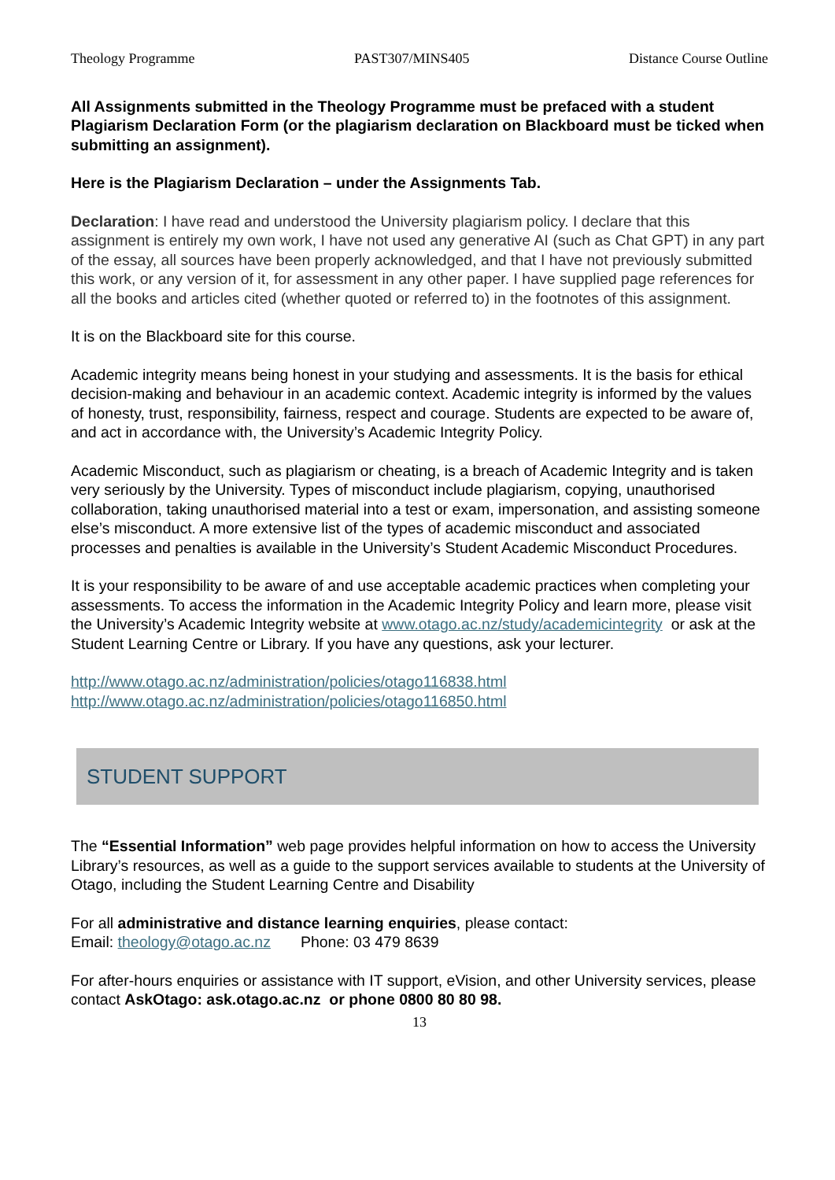Theology Programme PAST307/MINS405 Distance Course Outline
All Assignments submitted in the Theology Programme must be prefaced with a student Plagiarism Declaration Form (or the plagiarism declaration on Blackboard must be ticked when submitting an assignment).
Here is the Plagiarism Declaration – under the Assignments Tab.
Declaration: I have read and understood the University plagiarism policy. I declare that this assignment is entirely my own work, I have not used any generative AI (such as Chat GPT) in any part of the essay, all sources have been properly acknowledged, and that I have not previously submitted this work, or any version of it, for assessment in any other paper. I have supplied page references for all the books and articles cited (whether quoted or referred to) in the footnotes of this assignment.
It is on the Blackboard site for this course.
Academic integrity means being honest in your studying and assessments. It is the basis for ethical decision-making and behaviour in an academic context. Academic integrity is informed by the values of honesty, trust, responsibility, fairness, respect and courage. Students are expected to be aware of, and act in accordance with, the University’s Academic Integrity Policy.
Academic Misconduct, such as plagiarism or cheating, is a breach of Academic Integrity and is taken very seriously by the University. Types of misconduct include plagiarism, copying, unauthorised collaboration, taking unauthorised material into a test or exam, impersonation, and assisting someone else’s misconduct. A more extensive list of the types of academic misconduct and associated processes and penalties is available in the University’s Student Academic Misconduct Procedures.
It is your responsibility to be aware of and use acceptable academic practices when completing your assessments. To access the information in the Academic Integrity Policy and learn more, please visit the University’s Academic Integrity website at www.otago.ac.nz/study/academicintegrity or ask at the Student Learning Centre or Library. If you have any questions, ask your lecturer.
http://www.otago.ac.nz/administration/policies/otago116838.html
http://www.otago.ac.nz/administration/policies/otago116850.html
STUDENT SUPPORT
The “Essential Information” web page provides helpful information on how to access the University Library’s resources, as well as a guide to the support services available to students at the University of Otago, including the Student Learning Centre and Disability
For all administrative and distance learning enquiries, please contact:
Email: theology@otago.ac.nz Phone: 03 479 8639
For after-hours enquiries or assistance with IT support, eVision, and other University services, please contact AskOtago: ask.otago.ac.nz or phone 0800 80 80 98.
13